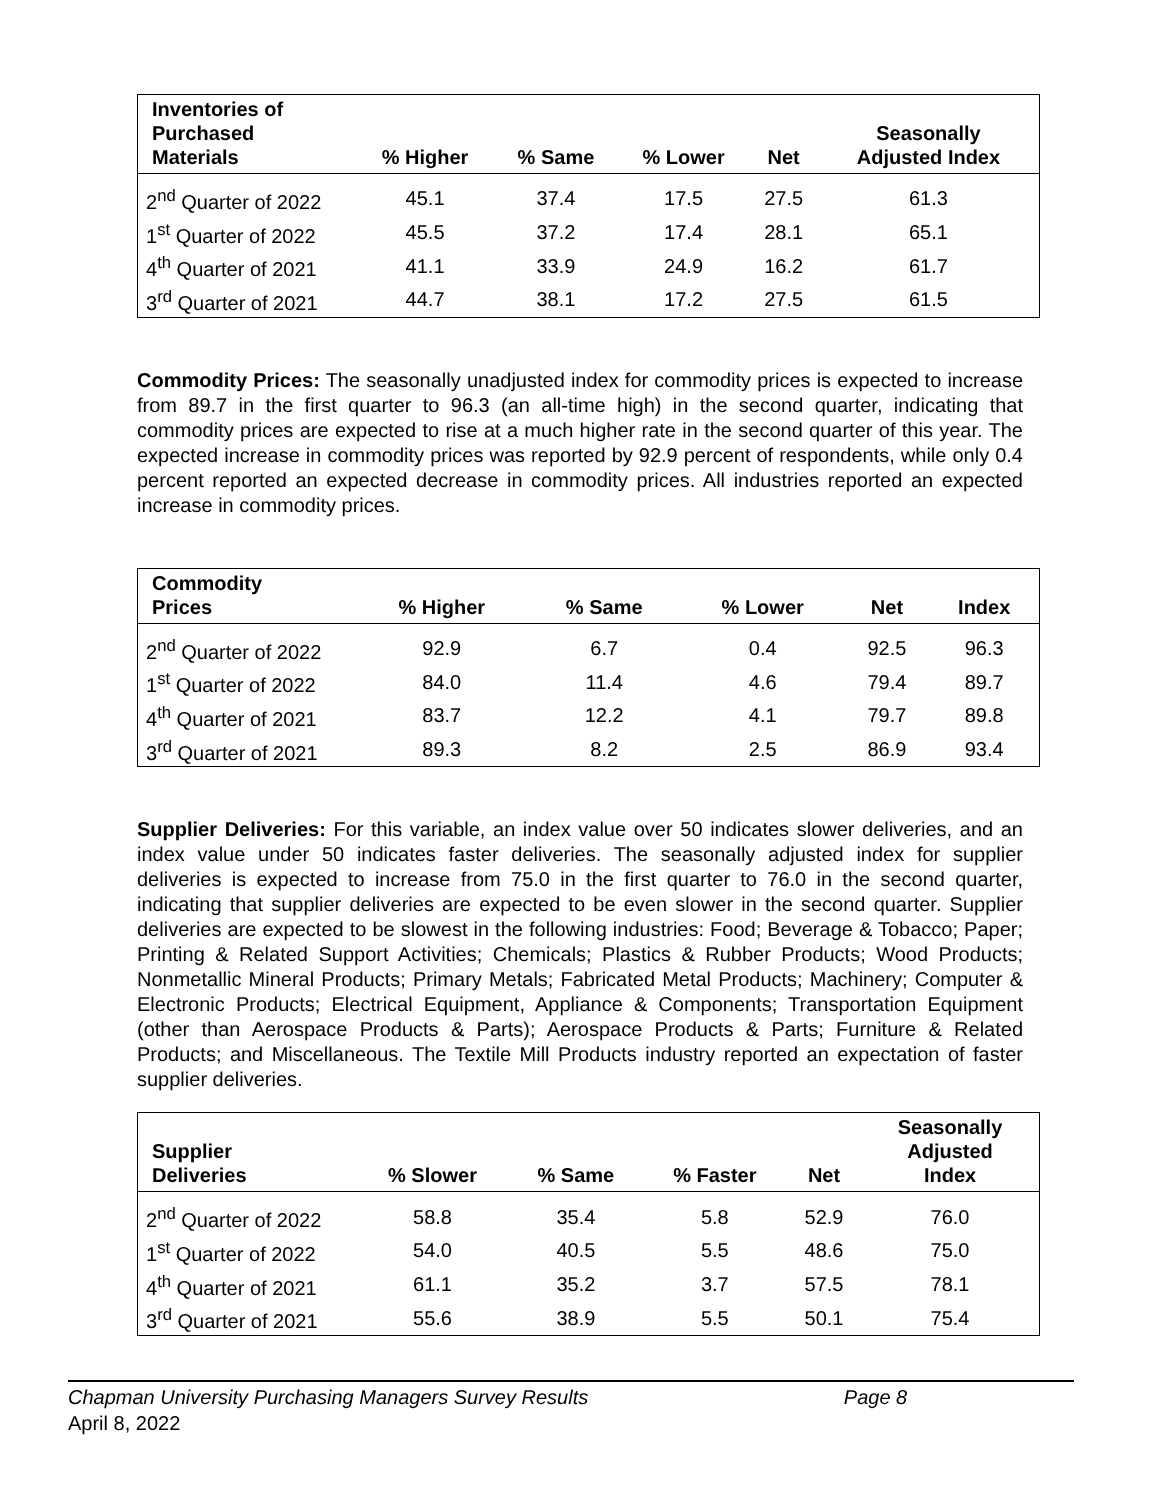| Inventories of Purchased Materials | % Higher | % Same | % Lower | Net | Seasonally Adjusted Index |
| --- | --- | --- | --- | --- | --- |
| 2<sup>nd</sup> Quarter of 2022 | 45.1 | 37.4 | 17.5 | 27.5 | 61.3 |
| 1<sup>st</sup> Quarter of 2022 | 45.5 | 37.2 | 17.4 | 28.1 | 65.1 |
| 4<sup>th</sup> Quarter of 2021 | 41.1 | 33.9 | 24.9 | 16.2 | 61.7 |
| 3<sup>rd</sup> Quarter of 2021 | 44.7 | 38.1 | 17.2 | 27.5 | 61.5 |
Commodity Prices: The seasonally unadjusted index for commodity prices is expected to increase from 89.7 in the first quarter to 96.3 (an all-time high) in the second quarter, indicating that commodity prices are expected to rise at a much higher rate in the second quarter of this year. The expected increase in commodity prices was reported by 92.9 percent of respondents, while only 0.4 percent reported an expected decrease in commodity prices. All industries reported an expected increase in commodity prices.
| Commodity Prices | % Higher | % Same | % Lower | Net | Index |
| --- | --- | --- | --- | --- | --- |
| 2<sup>nd</sup> Quarter of 2022 | 92.9 | 6.7 | 0.4 | 92.5 | 96.3 |
| 1<sup>st</sup> Quarter of 2022 | 84.0 | 11.4 | 4.6 | 79.4 | 89.7 |
| 4<sup>th</sup> Quarter of 2021 | 83.7 | 12.2 | 4.1 | 79.7 | 89.8 |
| 3<sup>rd</sup> Quarter of 2021 | 89.3 | 8.2 | 2.5 | 86.9 | 93.4 |
Supplier Deliveries: For this variable, an index value over 50 indicates slower deliveries, and an index value under 50 indicates faster deliveries. The seasonally adjusted index for supplier deliveries is expected to increase from 75.0 in the first quarter to 76.0 in the second quarter, indicating that supplier deliveries are expected to be even slower in the second quarter. Supplier deliveries are expected to be slowest in the following industries: Food; Beverage & Tobacco; Paper; Printing & Related Support Activities; Chemicals; Plastics & Rubber Products; Wood Products; Nonmetallic Mineral Products; Primary Metals; Fabricated Metal Products; Machinery; Computer & Electronic Products; Electrical Equipment, Appliance & Components; Transportation Equipment (other than Aerospace Products & Parts); Aerospace Products & Parts; Furniture & Related Products; and Miscellaneous. The Textile Mill Products industry reported an expectation of faster supplier deliveries.
| Supplier Deliveries | % Slower | % Same | % Faster | Net | Seasonally Adjusted Index |
| --- | --- | --- | --- | --- | --- |
| 2<sup>nd</sup> Quarter of 2022 | 58.8 | 35.4 | 5.8 | 52.9 | 76.0 |
| 1<sup>st</sup> Quarter of 2022 | 54.0 | 40.5 | 5.5 | 48.6 | 75.0 |
| 4<sup>th</sup> Quarter of 2021 | 61.1 | 35.2 | 3.7 | 57.5 | 78.1 |
| 3<sup>rd</sup> Quarter of 2021 | 55.6 | 38.9 | 5.5 | 50.1 | 75.4 |
Chapman University Purchasing Managers Survey Results Page 8
April 8, 2022